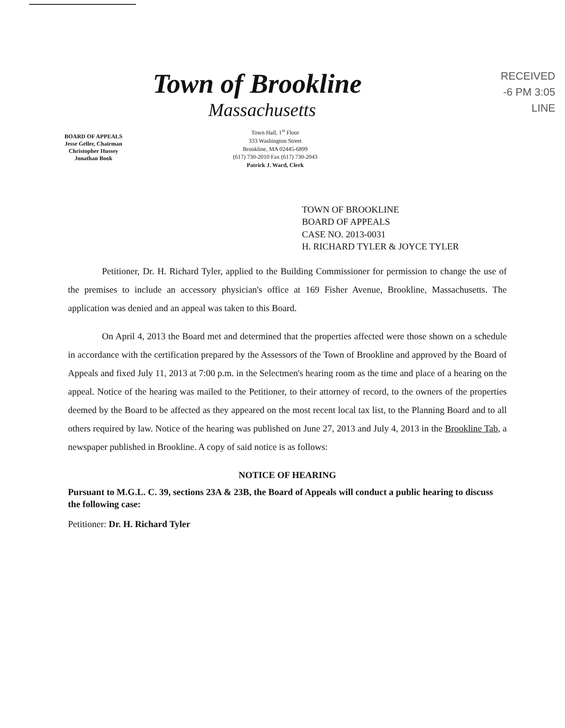RECEIVED
-6 PM 3:05
LINE
Town of Brookline
Massachusetts
BOARD OF APPEALS
Jesse Geller, Chairman
Christopher Hussey
Jonathan Book
Town Hall, 1<sup>st</sup> Floor
333 Washington Street
Brookline, MA 02445-6899
(617) 730-2010 Fax (617) 730-2043
Patrick J. Ward, Clerk
TOWN OF BROOKLINE
BOARD OF APPEALS
CASE NO. 2013-0031
H. RICHARD TYLER & JOYCE TYLER
Petitioner, Dr. H. Richard Tyler, applied to the Building Commissioner for permission to change the use of the premises to include an accessory physician's office at 169 Fisher Avenue, Brookline, Massachusetts. The application was denied and an appeal was taken to this Board.
On April 4, 2013 the Board met and determined that the properties affected were those shown on a schedule in accordance with the certification prepared by the Assessors of the Town of Brookline and approved by the Board of Appeals and fixed July 11, 2013 at 7:00 p.m. in the Selectmen's hearing room as the time and place of a hearing on the appeal. Notice of the hearing was mailed to the Petitioner, to their attorney of record, to the owners of the properties deemed by the Board to be affected as they appeared on the most recent local tax list, to the Planning Board and to all others required by law. Notice of the hearing was published on June 27, 2013 and July 4, 2013 in the Brookline Tab, a newspaper published in Brookline. A copy of said notice is as follows:
NOTICE OF HEARING
Pursuant to M.G.L. C. 39, sections 23A & 23B, the Board of Appeals will conduct a public hearing to discuss the following case:
Petitioner: Dr. H. Richard Tyler